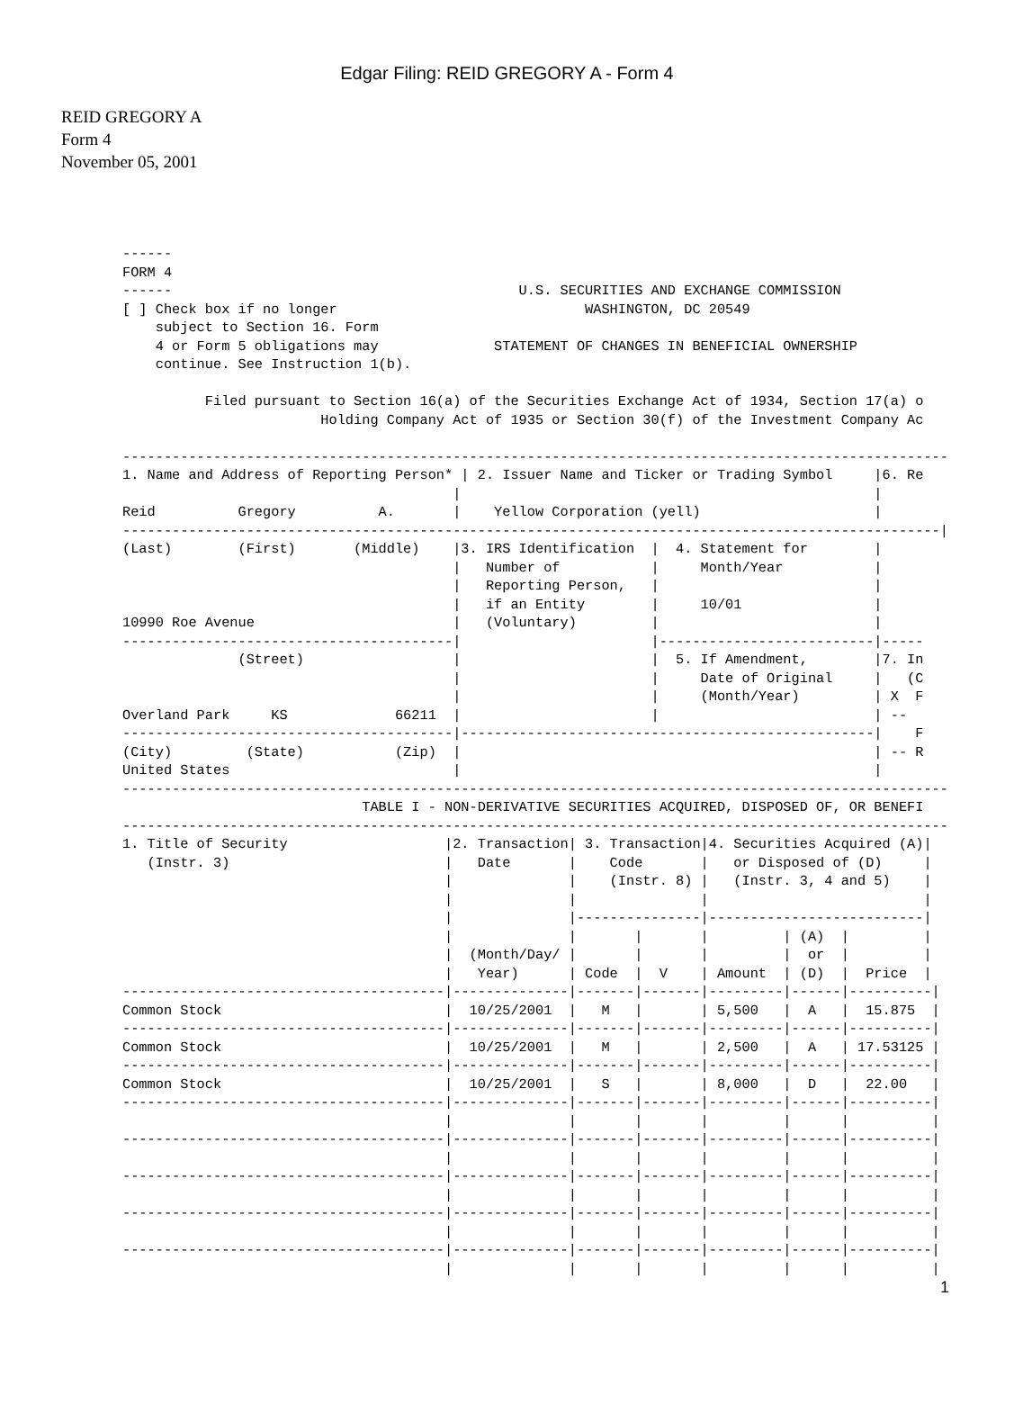Edgar Filing: REID GREGORY A - Form 4
REID GREGORY A
Form 4
November 05, 2001
------
FORM 4
------                                          U.S. SECURITIES AND EXCHANGE COMMISSION
[ ] Check box if no longer                              WASHINGTON, DC 20549
    subject to Section 16. Form
    4 or Form 5 obligations may              STATEMENT OF CHANGES IN BENEFICIAL OWNERSHIP
    continue. See Instruction 1(b).

          Filed pursuant to Section 16(a) of the Securities Exchange Act of 1934, Section 17(a) o
                        Holding Company Act of 1935 or Section 30(f) of the Investment Company Ac

----------------------------------------------------------------------------------------------------
1. Name and Address of Reporting Person* | 2. Issuer Name and Ticker or Trading Symbol     |6. Re
                                        |                                                  |
Reid          Gregory          A.       |    Yellow Corporation (yell)                     |
---------------------------------------------------------------------------------------------------|
(Last)        (First)       (Middle)    |3. IRS Identification  |  4. Statement for        |
                                        |   Number of           |     Month/Year           |
                                        |   Reporting Person,   |                          |
                                        |   if an Entity        |     10/01                |
10990 Roe Avenue                        |   (Voluntary)         |                          |
----------------------------------------|                       |--------------------------|-----
              (Street)                  |                       |  5. If Amendment,        |7. In
                                        |                       |     Date of Original     |   (C
                                        |                       |     (Month/Year)         | X  F
Overland Park     KS             66211  |                       |                          | --
----------------------------------------|--------------------------------------------------|    F
(City)         (State)           (Zip)  |                                                  | -- R
United States                           |                                                  |
----------------------------------------------------------------------------------------------------
                             TABLE I - NON-DERIVATIVE SECURITIES ACQUIRED, DISPOSED OF, OR BENEFI
----------------------------------------------------------------------------------------------------
1. Title of Security                   |2. Transaction| 3. Transaction|4. Securities Acquired (A)|
   (Instr. 3)                          |   Date       |    Code       |   or Disposed of (D)     |
                                       |              |    (Instr. 8) |   (Instr. 3, 4 and 5)    |
                                       |              |               |                          |
                                       |              |---------------|--------------------------|
                                       |              |       |       |         | (A)  |         |
                                       |  (Month/Day/ |       |       |         |  or  |         |
                                       |   Year)      | Code  |  V    | Amount  | (D)  |  Price  |
---------------------------------------|--------------|-------|-------|---------|------|----------|
Common Stock                           |  10/25/2001  |   M   |       | 5,500   |  A   |  15.875  |
---------------------------------------|--------------|-------|-------|---------|------|----------|
Common Stock                           |  10/25/2001  |   M   |       | 2,500   |  A   | 17.53125 |
---------------------------------------|--------------|-------|-------|---------|------|----------|
Common Stock                           |  10/25/2001  |   S   |       | 8,000   |  D   |  22.00   |
---------------------------------------|--------------|-------|-------|---------|------|----------|
                                       |              |       |       |         |      |          |
---------------------------------------|--------------|-------|-------|---------|------|----------|
                                       |              |       |       |         |      |          |
---------------------------------------|--------------|-------|-------|---------|------|----------|
                                       |              |       |       |         |      |          |
---------------------------------------|--------------|-------|-------|---------|------|----------|
                                       |              |       |       |         |      |          |
---------------------------------------|--------------|-------|-------|---------|------|----------|
                                       |              |       |       |         |      |          |
1